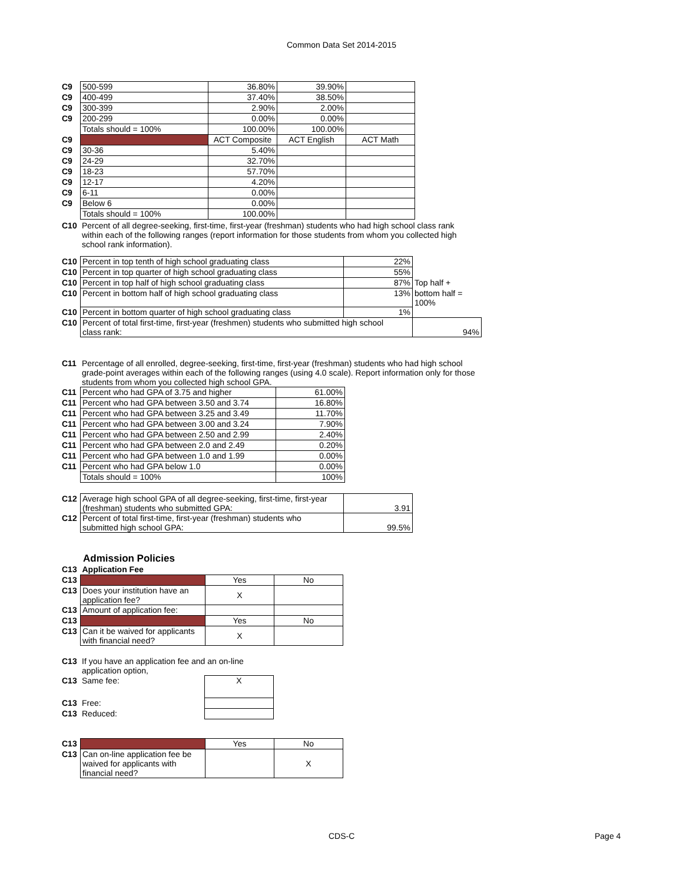Common Data Set 2014-2015
| C9 | 500-599 | 36.80% | 39.90% | |
| C9 | 400-499 | 37.40% | 38.50% | |
| C9 | 300-399 | 2.90% | 2.00% | |
| C9 | 200-299 | 0.00% | 0.00% | |
| | Totals should = 100% | 100.00% | 100.00% | |
| C9 | | ACT Composite | ACT English | ACT Math |
| C9 | 30-36 | 5.40% | | |
| C9 | 24-29 | 32.70% | | |
| C9 | 18-23 | 57.70% | | |
| C9 | 12-17 | 4.20% | | |
| C9 | 6-11 | 0.00% | | |
| C9 | Below 6 | 0.00% | | |
| | Totals should = 100% | 100.00% | | |
| C10 | Percent of all degree-seeking, first-time, first-year (freshman) students who had high school class rank within each of the following ranges (report information for those students from whom you collected high school rank information). |
| C10 | Percent in top tenth of high school graduating class | 22% | |
| C10 | Percent in top quarter of high school graduating class | 55% | |
| C10 | Percent in top half of high school graduating class | 87% | Top half + |
| C10 | Percent in bottom half of high school graduating class | 13% | bottom half = 100% |
| C10 | Percent in bottom quarter of high school graduating class | 1% | |
| C10 | Percent of total first-time, first-year (freshmen) students who submitted high school class rank: | | 94% |
| C11 | Percentage of all enrolled, degree-seeking, first-time, first-year (freshman) students who had high school grade-point averages within each of the following ranges (using 4.0 scale). Report information only for those students from whom you collected high school GPA. |
| C11 | Percent who had GPA of 3.75 and higher | 61.00% |
| C11 | Percent who had GPA between 3.50 and 3.74 | 16.80% |
| C11 | Percent who had GPA between 3.25 and 3.49 | 11.70% |
| C11 | Percent who had GPA between 3.00 and 3.24 | 7.90% |
| C11 | Percent who had GPA between 2.50 and 2.99 | 2.40% |
| C11 | Percent who had GPA between 2.0 and 2.49 | 0.20% |
| C11 | Percent who had GPA between 1.0 and 1.99 | 0.00% |
| C11 | Percent who had GPA below 1.0 | 0.00% |
| | Totals should = 100% | 100% |
| C12 | Average high school GPA of all degree-seeking, first-time, first-year (freshman) students who submitted GPA: | 3.91 |
| C12 | Percent of total first-time, first-year (freshman) students who submitted high school GPA: | 99.5% |
Admission Policies
| C13 | Application Fee | | |
| C13 | | Yes | No |
| C13 | Does your institution have an application fee? | X | |
| C13 | Amount of application fee: | | |
| C13 | | Yes | No |
| C13 | Can it be waived for applicants with financial need? | X | |
| C13 | If you have an application fee and an on-line application option, | |
| C13 | Same fee: | X |
| C13 | Free: | |
| C13 | Reduced: | |
| C13 | | Yes | No |
| C13 | Can on-line application fee be waived for applicants with financial need? | | X |
CDS-C Page 4